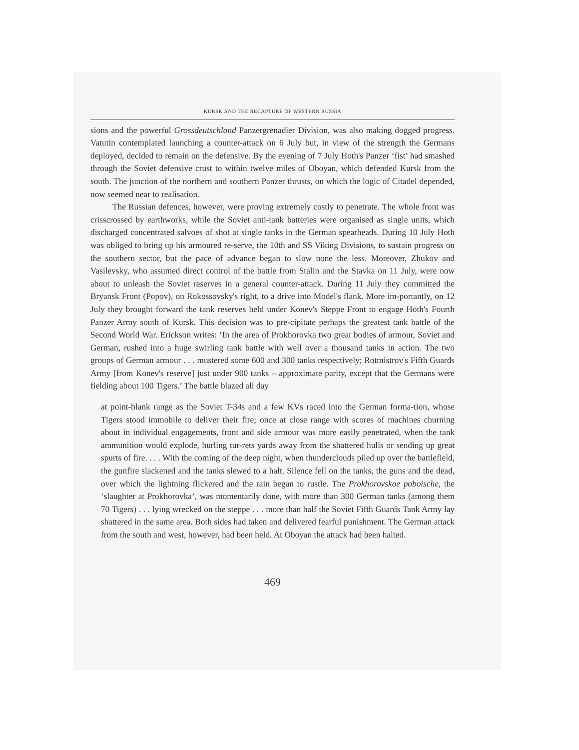KURSK AND THE RECAPTURE OF WESTERN RUSSIA
sions and the powerful Grossdeutschland Panzergrenadier Division, was also making dogged progress. Vatutin contemplated launching a counter-attack on 6 July but, in view of the strength the Germans deployed, decided to remain on the defensive. By the evening of 7 July Hoth's Panzer ‘fist’ had smashed through the Soviet defensive crust to within twelve miles of Oboyan, which defended Kursk from the south. The junction of the northern and southern Panzer thrusts, on which the logic of Citadel depended, now seemed near to realisation.
The Russian defences, however, were proving extremely costly to penetrate. The whole front was crisscrossed by earthworks, while the Soviet anti-tank batteries were organised as single units, which discharged concentrated salvoes of shot at single tanks in the German spearheads. During 10 July Hoth was obliged to bring up his armoured re-serve, the 10th and SS Viking Divisions, to sustain progress on the southern sector, but the pace of advance began to slow none the less. Moreover, Zhukov and Vasilevsky, who assumed direct control of the battle from Stalin and the Stavka on 11 July, were now about to unleash the Soviet reserves in a general counter-attack. During 11 July they committed the Bryansk Front (Popov), on Rokossovsky's right, to a drive into Model's flank. More im-portantly, on 12 July they brought forward the tank reserves held under Konev's Steppe Front to engage Hoth's Fourth Panzer Army south of Kursk. This decision was to pre-cipitate perhaps the greatest tank battle of the Second World War. Erickson writes: ‘In the area of Prokhorovka two great bodies of armour, Soviet and German, rushed into a huge swirling tank battle with well over a thousand tanks in action. The two groups of German armour . . . mustered some 600 and 300 tanks respectively; Rotmistrov's Fifth Guards Army [from Konev's reserve] just under 900 tanks – approximate parity, except that the Germans were fielding about 100 Tigers.’ The battle blazed all day
at point-blank range as the Soviet T-34s and a few KVs raced into the German forma-tion, whose Tigers stood immobile to deliver their fire; once at close range with scores of machines churning about in individual engagements, front and side armour was more easily penetrated, when the tank ammunition would explode, hurling tur-rets yards away from the shattered hulls or sending up great spurts of fire. . . . With the coming of the deep night, when thunderclouds piled up over the battlefield, the gunfire slackened and the tanks slewed to a halt. Silence fell on the tanks, the guns and the dead, over which the lightning flickered and the rain began to rustle. The Prokhorovskoe poboische, the ‘slaughter at Prokhorovka’, was momentarily done, with more than 300 German tanks (among them 70 Tigers) . . . lying wrecked on the steppe . . . more than half the Soviet Fifth Guards Tank Army lay shattered in the same area. Both sides had taken and delivered fearful punishment. The German attack from the south and west, however, had been held. At Oboyan the attack had been halted.
469